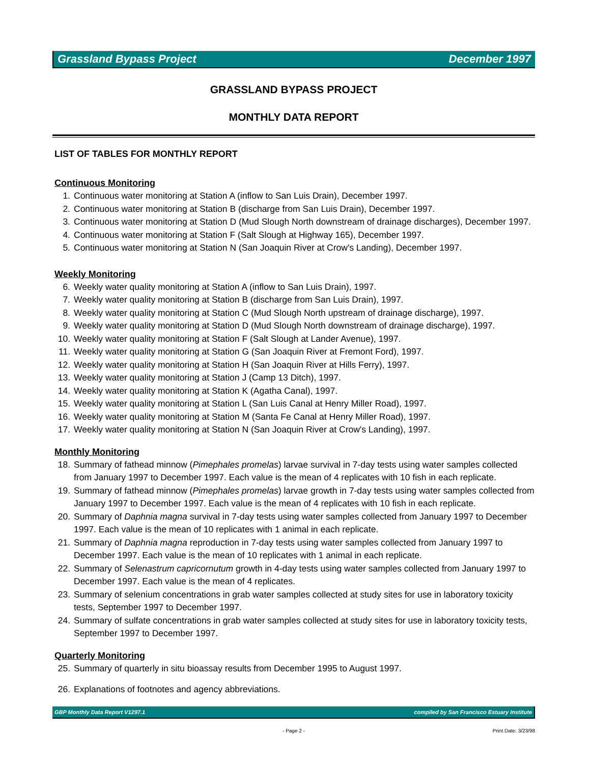Grassland Bypass Project December 1997
GRASSLAND BYPASS PROJECT
MONTHLY DATA REPORT
LIST OF TABLES FOR MONTHLY REPORT
Continuous Monitoring
1. Continuous water monitoring at Station A (inflow to San Luis Drain), December 1997.
2. Continuous water monitoring at Station B (discharge from San Luis Drain), December 1997.
3. Continuous water monitoring at Station D (Mud Slough North downstream of drainage discharges), December 1997.
4. Continuous water monitoring at Station F (Salt Slough at Highway 165), December 1997.
5. Continuous water monitoring at Station N (San Joaquin River at Crow's Landing), December 1997.
Weekly Monitoring
6. Weekly water quality monitoring at Station A (inflow to San Luis Drain), 1997.
7. Weekly water quality monitoring at Station B (discharge from San Luis Drain), 1997.
8. Weekly water quality monitoring at Station C (Mud Slough North upstream of drainage discharge), 1997.
9. Weekly water quality monitoring at Station D (Mud Slough North downstream of drainage discharge), 1997.
10. Weekly water quality monitoring at Station F (Salt Slough at Lander Avenue), 1997.
11. Weekly water quality monitoring at Station G (San Joaquin River at Fremont Ford), 1997.
12. Weekly water quality monitoring at Station H (San Joaquin River at Hills Ferry), 1997.
13. Weekly water quality monitoring at Station J (Camp 13 Ditch), 1997.
14. Weekly water quality monitoring at Station K (Agatha Canal), 1997.
15. Weekly water quality monitoring at Station L (San Luis Canal at Henry Miller Road), 1997.
16. Weekly water quality monitoring at Station M (Santa Fe Canal at Henry Miller Road), 1997.
17. Weekly water quality monitoring at Station N (San Joaquin River at Crow's Landing), 1997.
Monthly Monitoring
18. Summary of fathead minnow (Pimephales promelas) larvae survival in 7-day tests using water samples collected from January 1997 to December 1997. Each value is the mean of 4 replicates with 10 fish in each replicate.
19. Summary of fathead minnow (Pimephales promelas) larvae growth in 7-day tests using water samples collected from January 1997 to December 1997. Each value is the mean of 4 replicates with 10 fish in each replicate.
20. Summary of Daphnia magna survival in 7-day tests using water samples collected from January 1997 to December 1997. Each value is the mean of 10 replicates with 1 animal in each replicate.
21. Summary of Daphnia magna reproduction in 7-day tests using water samples collected from January 1997 to December 1997. Each value is the mean of 10 replicates with 1 animal in each replicate.
22. Summary of Selenastrum capricornutum growth in 4-day tests using water samples collected from January 1997 to December 1997. Each value is the mean of 4 replicates.
23. Summary of selenium concentrations in grab water samples collected at study sites for use in laboratory toxicity tests, September 1997 to December 1997.
24. Summary of sulfate concentrations in grab water samples collected at study sites for use in laboratory toxicity tests, September 1997 to December 1997.
Quarterly Monitoring
25. Summary of quarterly in situ bioassay results from December 1995 to August 1997.
26. Explanations of footnotes and agency abbreviations.
GBP Monthly Data Report V1297.1 compiled by San Francisco Estuary Institute
- Page 2 - Print Date: 3/23/98